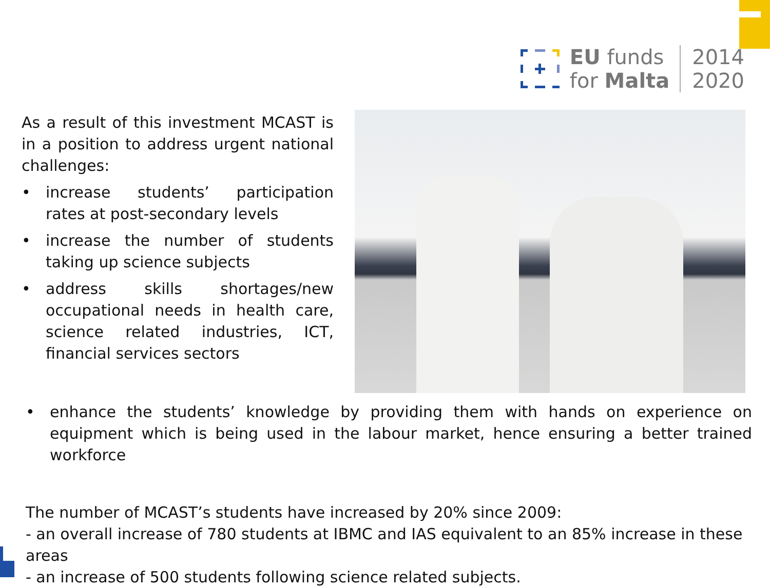EU funds
for Malta
2014
2020
As a result of this investment MCAST is in a position to address urgent national challenges:
• increase students’ participation rates at post-secondary levels
• increase the number of students taking up science subjects
• address skills shortages/new occupational needs in health care, science related industries, ICT, financial services sectors
• enhance the students’ knowledge by providing them with hands on experience on equipment which is being used in the labour market, hence ensuring a better trained workforce
The number of MCAST’s students have increased by 20% since 2009:
- an overall increase of 780 students at IBMC and IAS equivalent to an 85% increase in these areas
- an increase of 500 students following science related subjects.